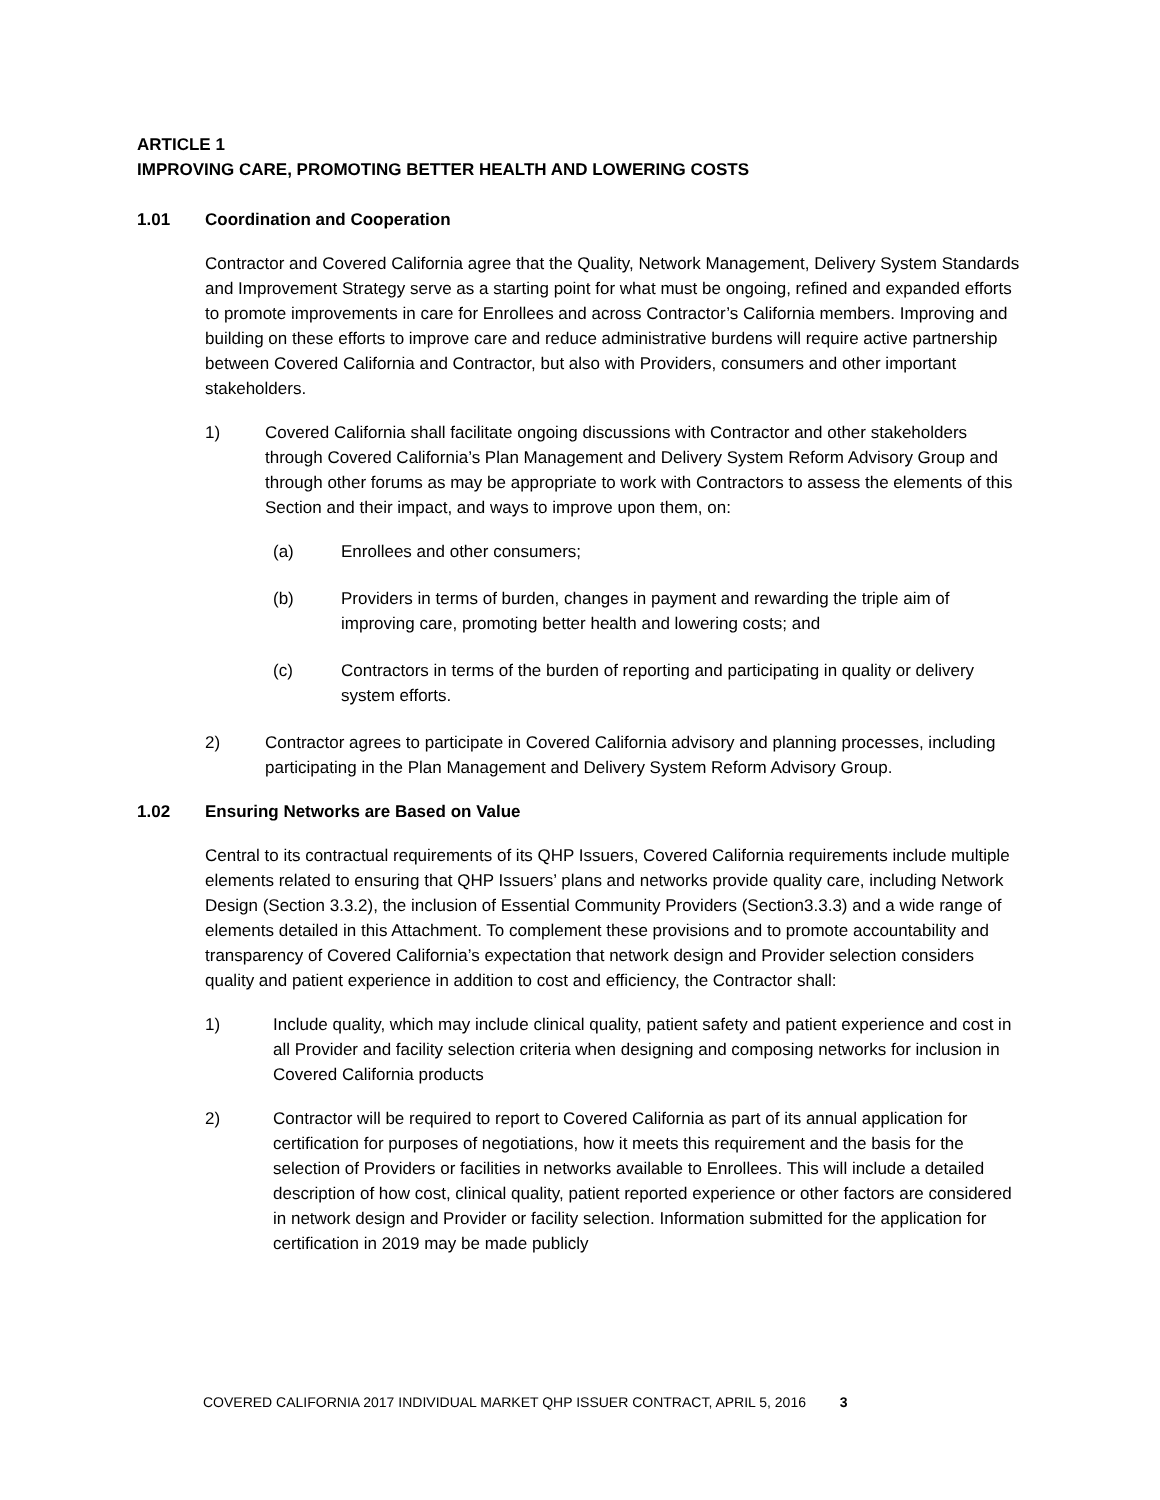ARTICLE 1
IMPROVING CARE, PROMOTING BETTER HEALTH AND LOWERING COSTS
1.01 Coordination and Cooperation
Contractor and Covered California agree that the Quality, Network Management, Delivery System Standards and Improvement Strategy serve as a starting point for what must be ongoing, refined and expanded efforts to promote improvements in care for Enrollees and across Contractor’s California members. Improving and building on these efforts to improve care and reduce administrative burdens will require active partnership between Covered California and Contractor, but also with Providers, consumers and other important stakeholders.
1) Covered California shall facilitate ongoing discussions with Contractor and other stakeholders through Covered California’s Plan Management and Delivery System Reform Advisory Group and through other forums as may be appropriate to work with Contractors to assess the elements of this Section and their impact, and ways to improve upon them, on:
(a) Enrollees and other consumers;
(b) Providers in terms of burden, changes in payment and rewarding the triple aim of improving care, promoting better health and lowering costs; and
(c) Contractors in terms of the burden of reporting and participating in quality or delivery system efforts.
2) Contractor agrees to participate in Covered California advisory and planning processes, including participating in the Plan Management and Delivery System Reform Advisory Group.
1.02 Ensuring Networks are Based on Value
Central to its contractual requirements of its QHP Issuers, Covered California requirements include multiple elements related to ensuring that QHP Issuers’ plans and networks provide quality care, including Network Design (Section 3.3.2), the inclusion of Essential Community Providers (Section3.3.3) and a wide range of elements detailed in this Attachment. To complement these provisions and to promote accountability and transparency of Covered California’s expectation that network design and Provider selection considers quality and patient experience in addition to cost and efficiency, the Contractor shall:
1) Include quality, which may include clinical quality, patient safety and patient experience and cost in all Provider and facility selection criteria when designing and composing networks for inclusion in Covered California products
2) Contractor will be required to report to Covered California as part of its annual application for certification for purposes of negotiations, how it meets this requirement and the basis for the selection of Providers or facilities in networks available to Enrollees. This will include a detailed description of how cost, clinical quality, patient reported experience or other factors are considered in network design and Provider or facility selection. Information submitted for the application for certification in 2019 may be made publicly
COVERED CALIFORNIA 2017 INDIVIDUAL MARKET QHP ISSUER CONTRACT, APRIL 5, 2016 3